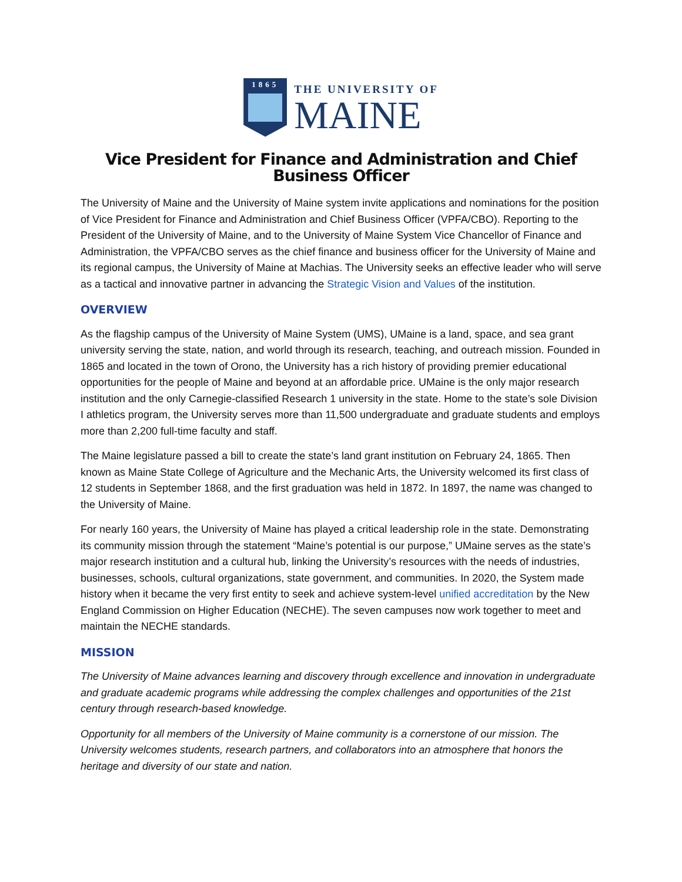1865
THE UNIVERSITY OF
MAINE
Vice President for Finance and Administration and Chief Business Officer
The University of Maine and the University of Maine system invite applications and nominations for the position of Vice President for Finance and Administration and Chief Business Officer (VPFA/CBO). Reporting to the President of the University of Maine, and to the University of Maine System Vice Chancellor of Finance and Administration, the VPFA/CBO serves as the chief finance and business officer for the University of Maine and its regional campus, the University of Maine at Machias. The University seeks an effective leader who will serve as a tactical and innovative partner in advancing the Strategic Vision and Values of the institution.
OVERVIEW
As the flagship campus of the University of Maine System (UMS), UMaine is a land, space, and sea grant university serving the state, nation, and world through its research, teaching, and outreach mission. Founded in 1865 and located in the town of Orono, the University has a rich history of providing premier educational opportunities for the people of Maine and beyond at an affordable price. UMaine is the only major research institution and the only Carnegie-classified Research 1 university in the state. Home to the state’s sole Division I athletics program, the University serves more than 11,500 undergraduate and graduate students and employs more than 2,200 full-time faculty and staff.
The Maine legislature passed a bill to create the state’s land grant institution on February 24, 1865. Then known as Maine State College of Agriculture and the Mechanic Arts, the University welcomed its first class of 12 students in September 1868, and the first graduation was held in 1872. In 1897, the name was changed to the University of Maine.
For nearly 160 years, the University of Maine has played a critical leadership role in the state. Demonstrating its community mission through the statement “Maine’s potential is our purpose,” UMaine serves as the state’s major research institution and a cultural hub, linking the University’s resources with the needs of industries, businesses, schools, cultural organizations, state government, and communities. In 2020, the System made history when it became the very first entity to seek and achieve system-level unified accreditation by the New England Commission on Higher Education (NECHE). The seven campuses now work together to meet and maintain the NECHE standards.
MISSION
The University of Maine advances learning and discovery through excellence and innovation in undergraduate and graduate academic programs while addressing the complex challenges and opportunities of the 21st century through research-based knowledge.
Opportunity for all members of the University of Maine community is a cornerstone of our mission. The University welcomes students, research partners, and collaborators into an atmosphere that honors the heritage and diversity of our state and nation.